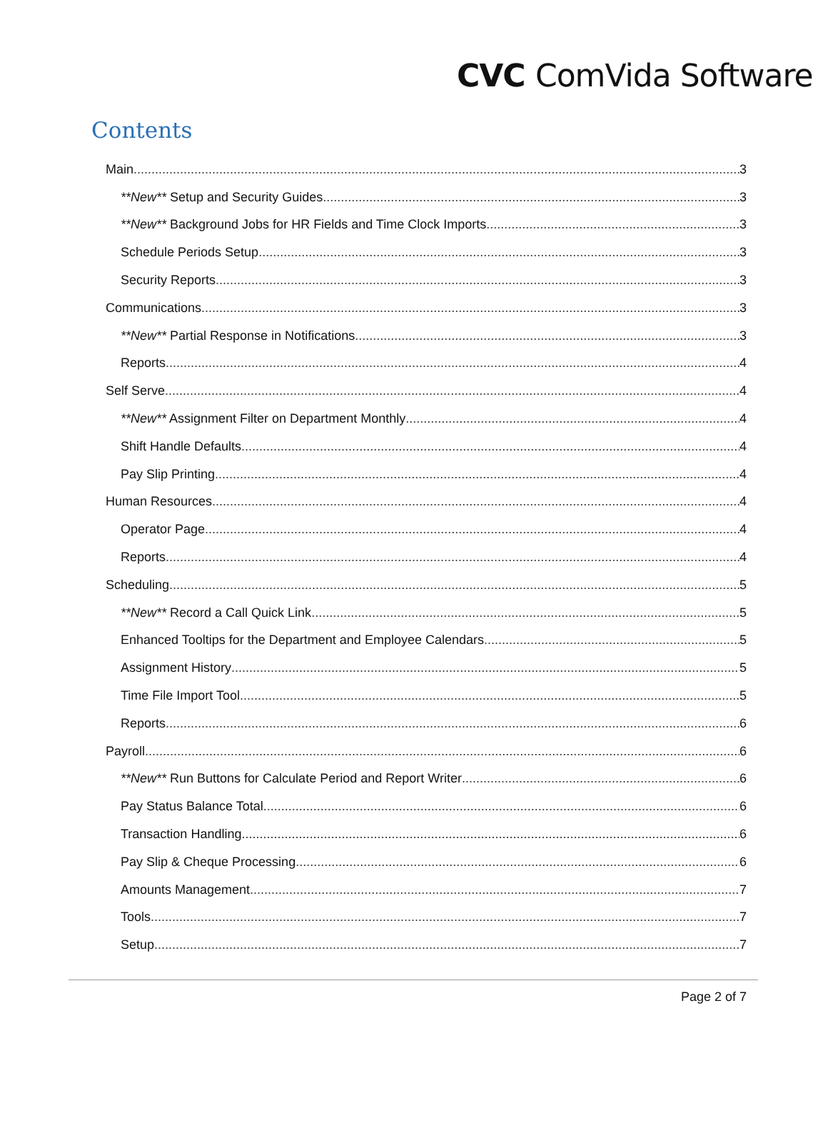CVC ComVida Software
Contents
Main 3
**New** Setup and Security Guides 3
**New** Background Jobs for HR Fields and Time Clock Imports 3
Schedule Periods Setup 3
Security Reports 3
Communications 3
**New** Partial Response in Notifications 3
Reports 4
Self Serve 4
**New** Assignment Filter on Department Monthly 4
Shift Handle Defaults 4
Pay Slip Printing 4
Human Resources 4
Operator Page 4
Reports 4
Scheduling 5
**New** Record a Call Quick Link 5
Enhanced Tooltips for the Department and Employee Calendars 5
Assignment History 5
Time File Import Tool 5
Reports 6
Payroll 6
**New** Run Buttons for Calculate Period and Report Writer 6
Pay Status Balance Total 6
Transaction Handling 6
Pay Slip & Cheque Processing 6
Amounts Management 7
Tools 7
Setup 7
Page 2 of 7